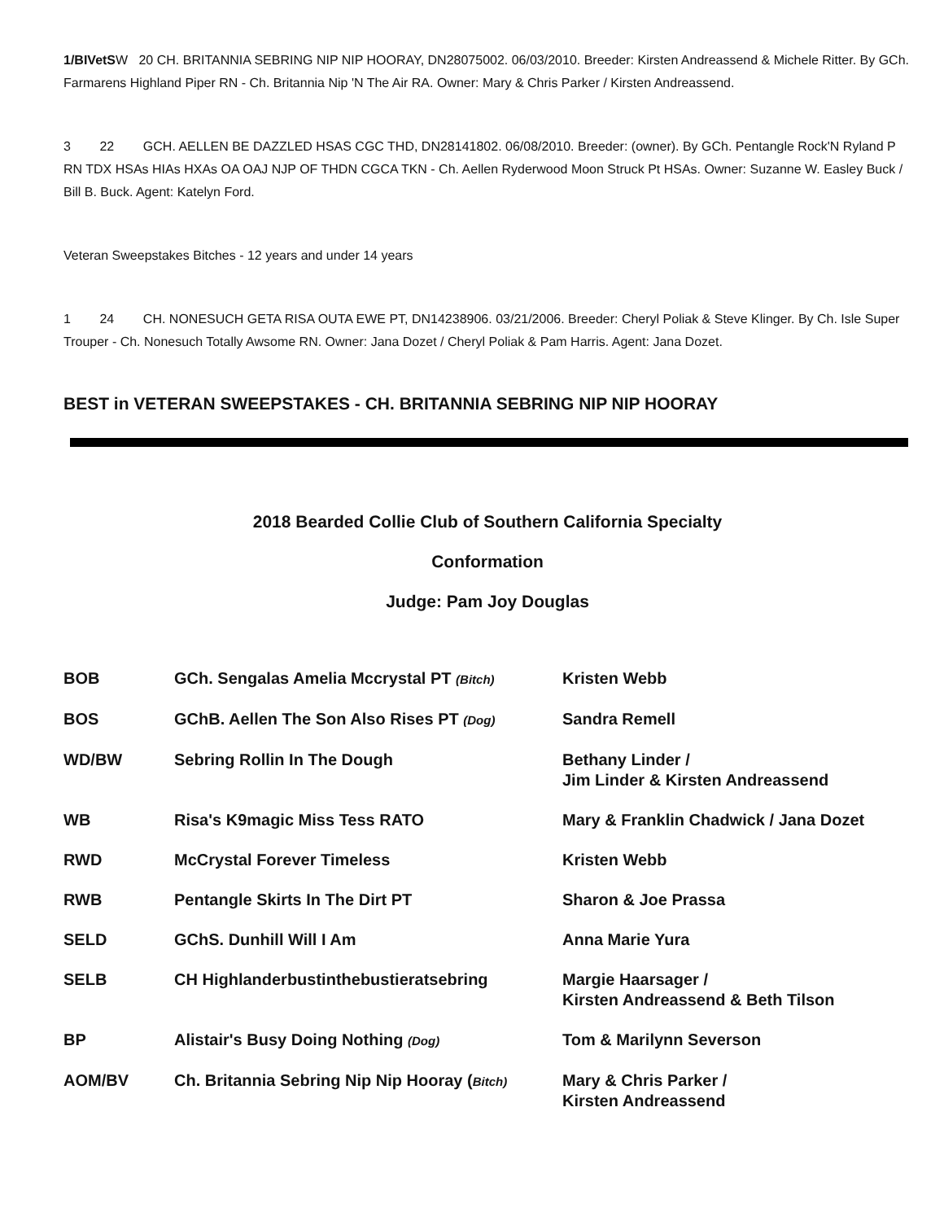1/BIVetSW 20 CH. BRITANNIA SEBRING NIP NIP HOORAY, DN28075002. 06/03/2010. Breeder: Kirsten Andreassend & Michele Ritter. By GCh. Farmarens Highland Piper RN - Ch. Britannia Nip 'N The Air RA. Owner: Mary & Chris Parker / Kirsten Andreassend.
3 22 GCH. AELLEN BE DAZZLED HSAS CGC THD, DN28141802. 06/08/2010. Breeder: (owner). By GCh. Pentangle Rock'N Ryland P RN TDX HSAs HIAs HXAs OA OAJ NJP OF THDN CGCA TKN - Ch. Aellen Ryderwood Moon Struck Pt HSAs. Owner: Suzanne W. Easley Buck / Bill B. Buck. Agent: Katelyn Ford.
Veteran Sweepstakes Bitches - 12 years and under 14 years
1 24 CH. NONESUCH GETA RISA OUTA EWE PT, DN14238906. 03/21/2006. Breeder: Cheryl Poliak & Steve Klinger. By Ch. Isle Super Trouper - Ch. Nonesuch Totally Awsome RN. Owner: Jana Dozet / Cheryl Poliak & Pam Harris. Agent: Jana Dozet.
BEST in VETERAN SWEEPSTAKES - CH. BRITANNIA SEBRING NIP NIP HOORAY
2018 Bearded Collie Club of Southern California Specialty
Conformation
Judge: Pam Joy Douglas
| BOB | GCh. Sengalas Amelia Mccrystal PT (Bitch) | Kristen Webb |
| BOS | GChB. Aellen The Son Also Rises PT (Dog) | Sandra Remell |
| WD/BW | Sebring Rollin In The Dough | Bethany Linder / Jim Linder & Kirsten Andreassend |
| WB | Risa's K9magic Miss Tess RATO | Mary & Franklin Chadwick / Jana Dozet |
| RWD | McCrystal Forever Timeless | Kristen Webb |
| RWB | Pentangle Skirts In The Dirt PT | Sharon & Joe Prassa |
| SELD | GChS. Dunhill Will I Am | Anna Marie Yura |
| SELB | CH Highlanderbustinthebustieratsebring | Margie Haarsager / Kirsten Andreassend & Beth Tilson |
| BP | Alistair's Busy Doing Nothing (Dog) | Tom & Marilynn Severson |
| AOM/BV | Ch. Britannia Sebring Nip Nip Hooray ( Bitch) | Mary & Chris Parker / Kirsten Andreassend |